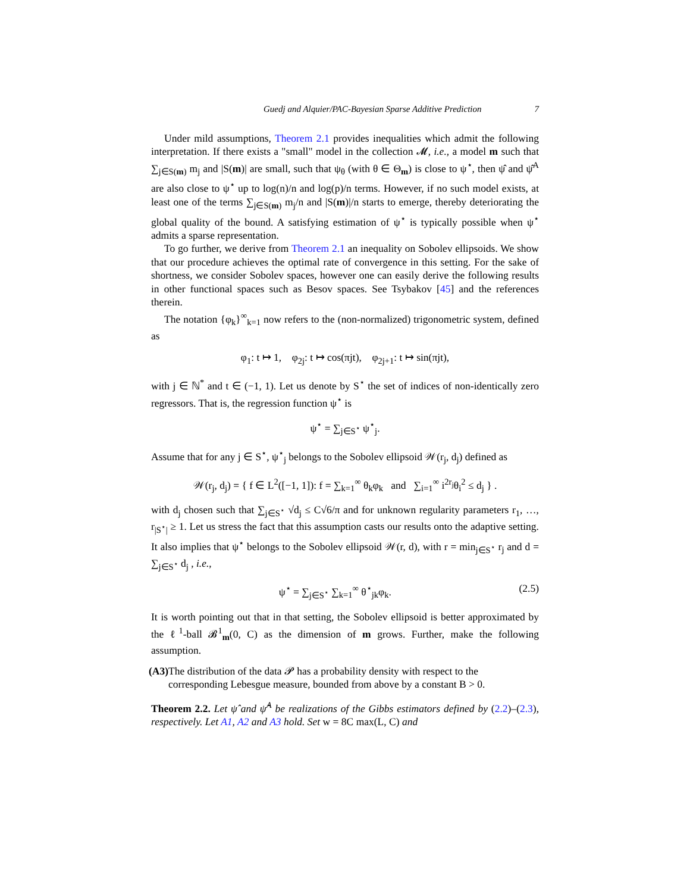Guedj and Alquier/PAC-Bayesian Sparse Additive Prediction 7
Under mild assumptions, Theorem 2.1 provides inequalities which admit the following interpretation. If there exists a "small" model in the collection 𝓜, i.e., a model m such that ∑<sub>j∈S(m)</sub> m<sub>j</sub> and |S(m)| are small, such that ψ<sub>θ</sub> (with θ ∈ Θ<sub>m</sub>) is close to ψ<sup>⋆</sup>, then ψ̂ and ψ̂<sup>A</sup> are also close to ψ<sup>⋆</sup> up to log(n)/n and log(p)/n terms. However, if no such model exists, at least one of the terms ∑<sub>j∈S(m)</sub> m<sub>j</sub>/n and |S(m)|/n starts to emerge, thereby deteriorating the global quality of the bound. A satisfying estimation of ψ<sup>⋆</sup> is typically possible when ψ<sup>⋆</sup> admits a sparse representation.
To go further, we derive from Theorem 2.1 an inequality on Sobolev ellipsoids. We show that our procedure achieves the optimal rate of convergence in this setting. For the sake of shortness, we consider Sobolev spaces, however one can easily derive the following results in other functional spaces such as Besov spaces. See Tsybakov [45] and the references therein.
The notation {φ<sub>k</sub>}<sup>∞</sup><sub>k=1</sub> now refers to the (non-normalized) trigonometric system, defined as
φ<sub>1</sub>: t ↦ 1, φ<sub>2j</sub>: t ↦ cos(πjt), φ<sub>2j+1</sub>: t ↦ sin(πjt),
with j ∈ ℕ<sup>*</sup> and t ∈ (−1, 1). Let us denote by S<sup>⋆</sup> the set of indices of non-identically zero regressors. That is, the regression function ψ<sup>⋆</sup> is
ψ<sup>⋆</sup> = ∑<sub>j∈S<sup>⋆</sup></sub> ψ<sup>⋆</sup><sub>j</sub>.
Assume that for any j ∈ S<sup>⋆</sup>, ψ<sup>⋆</sup><sub>j</sub> belongs to the Sobolev ellipsoid 𝒲(r<sub>j</sub>, d<sub>j</sub>) defined as
𝒲(r<sub>j</sub>, d<sub>j</sub>) = { f ∈ L<sup>2</sup>([−1, 1]): f = ∑<sub>k=1</sub><sup>∞</sup> θ<sub>k</sub>φ<sub>k</sub> and ∑<sub>i=1</sub><sup>∞</sup> i<sup>2r<sub>j</sub></sup>θ<sub>i</sub><sup>2</sup> ≤ d<sub>j</sub> } .
with d<sub>j</sub> chosen such that ∑<sub>j∈S<sup>⋆</sup></sub> √d<sub>j</sub> ≤ C√6/π and for unknown regularity parameters r<sub>1</sub>, …, r<sub>|S<sup>⋆</sup>|</sub> ≥ 1. Let us stress the fact that this assumption casts our results onto the adaptive setting. It also implies that ψ<sup>⋆</sup> belongs to the Sobolev ellipsoid 𝒲(r, d), with r = min<sub>j∈S<sup>⋆</sup></sub> r<sub>j</sub> and d = ∑<sub>j∈S<sup>⋆</sup></sub> d<sub>j</sub> , i.e.,
ψ<sup>⋆</sup> = ∑<sub>j∈S<sup>⋆</sup></sub> ∑<sub>k=1</sub><sup>∞</sup> θ<sup>⋆</sup><sub>jk</sub>φ<sub>k</sub>. (2.5)
It is worth pointing out that in that setting, the Sobolev ellipsoid is better approximated by the ℓ<sup>1</sup>-ball 𝓑<sup>1</sup><sub>m</sub>(0, C) as the dimension of m grows. Further, make the following assumption.
(A3) The distribution of the data 𝓟 has a probability density with respect to the corresponding Lebesgue measure, bounded from above by a constant B > 0.
Theorem 2.2. Let ψ̂ and ψ̂<sup>A</sup> be realizations of the Gibbs estimators defined by (2.2)–(2.3), respectively. Let A1, A2 and A3 hold. Set w = 8C max(L, C) and